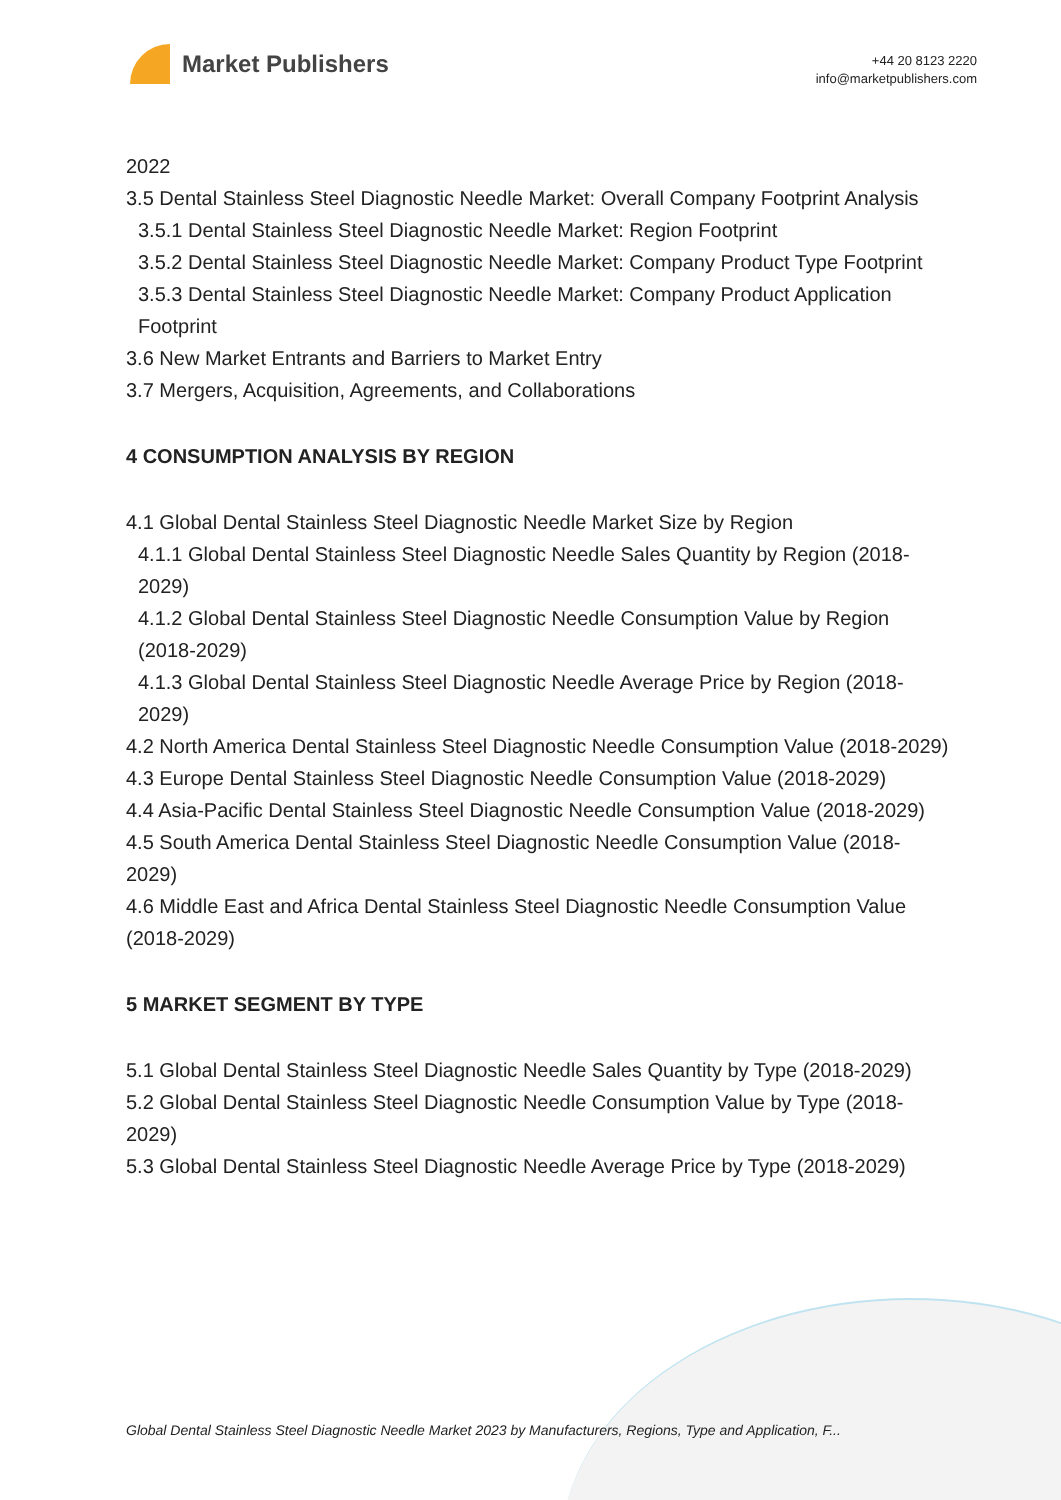Market Publishers
+44 20 8123 2220
info@marketpublishers.com
2022
3.5 Dental Stainless Steel Diagnostic Needle Market: Overall Company Footprint Analysis
3.5.1 Dental Stainless Steel Diagnostic Needle Market: Region Footprint
3.5.2 Dental Stainless Steel Diagnostic Needle Market: Company Product Type Footprint
3.5.3 Dental Stainless Steel Diagnostic Needle Market: Company Product Application Footprint
3.6 New Market Entrants and Barriers to Market Entry
3.7 Mergers, Acquisition, Agreements, and Collaborations
4 CONSUMPTION ANALYSIS BY REGION
4.1 Global Dental Stainless Steel Diagnostic Needle Market Size by Region
4.1.1 Global Dental Stainless Steel Diagnostic Needle Sales Quantity by Region (2018-2029)
4.1.2 Global Dental Stainless Steel Diagnostic Needle Consumption Value by Region (2018-2029)
4.1.3 Global Dental Stainless Steel Diagnostic Needle Average Price by Region (2018-2029)
4.2 North America Dental Stainless Steel Diagnostic Needle Consumption Value (2018-2029)
4.3 Europe Dental Stainless Steel Diagnostic Needle Consumption Value (2018-2029)
4.4 Asia-Pacific Dental Stainless Steel Diagnostic Needle Consumption Value (2018-2029)
4.5 South America Dental Stainless Steel Diagnostic Needle Consumption Value (2018-2029)
4.6 Middle East and Africa Dental Stainless Steel Diagnostic Needle Consumption Value (2018-2029)
5 MARKET SEGMENT BY TYPE
5.1 Global Dental Stainless Steel Diagnostic Needle Sales Quantity by Type (2018-2029)
5.2 Global Dental Stainless Steel Diagnostic Needle Consumption Value by Type (2018-2029)
5.3 Global Dental Stainless Steel Diagnostic Needle Average Price by Type (2018-2029)
Global Dental Stainless Steel Diagnostic Needle Market 2023 by Manufacturers, Regions, Type and Application, F...